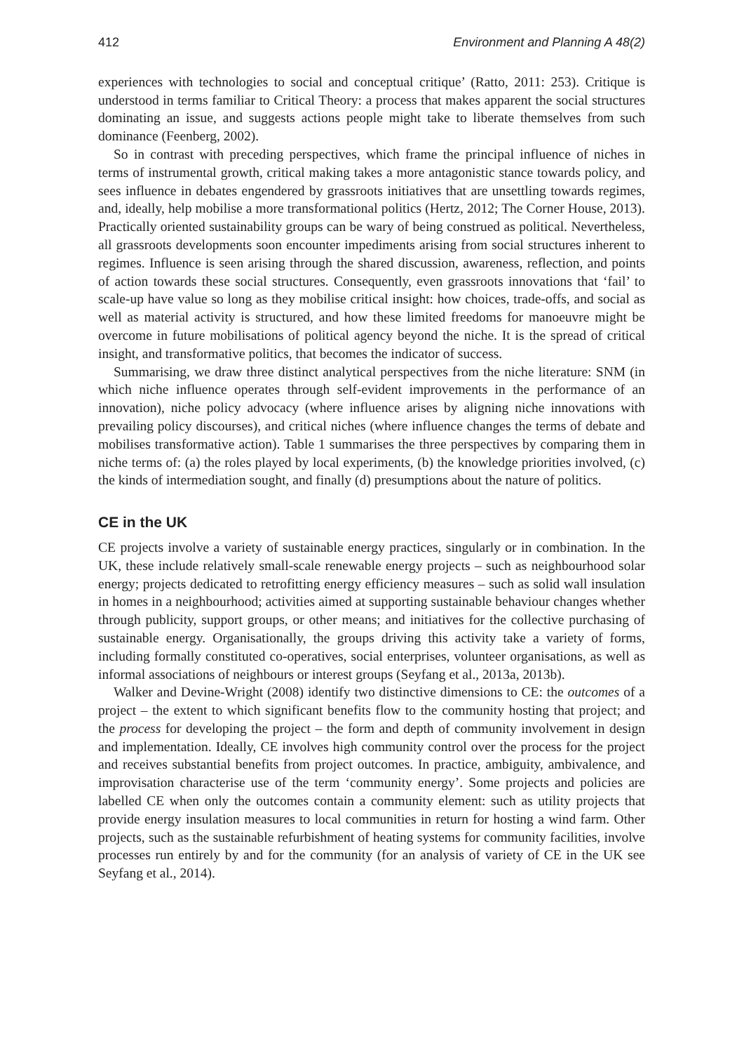412 Environment and Planning A 48(2)
experiences with technologies to social and conceptual critique’ (Ratto, 2011: 253). Critique is understood in terms familiar to Critical Theory: a process that makes apparent the social structures dominating an issue, and suggests actions people might take to liberate themselves from such dominance (Feenberg, 2002).
So in contrast with preceding perspectives, which frame the principal influence of niches in terms of instrumental growth, critical making takes a more antagonistic stance towards policy, and sees influence in debates engendered by grassroots initiatives that are unsettling towards regimes, and, ideally, help mobilise a more transformational politics (Hertz, 2012; The Corner House, 2013). Practically oriented sustainability groups can be wary of being construed as political. Nevertheless, all grassroots developments soon encounter impediments arising from social structures inherent to regimes. Influence is seen arising through the shared discussion, awareness, reflection, and points of action towards these social structures. Consequently, even grassroots innovations that ‘fail’ to scale-up have value so long as they mobilise critical insight: how choices, trade-offs, and social as well as material activity is structured, and how these limited freedoms for manoeuvre might be overcome in future mobilisations of political agency beyond the niche. It is the spread of critical insight, and transformative politics, that becomes the indicator of success.
Summarising, we draw three distinct analytical perspectives from the niche literature: SNM (in which niche influence operates through self-evident improvements in the performance of an innovation), niche policy advocacy (where influence arises by aligning niche innovations with prevailing policy discourses), and critical niches (where influence changes the terms of debate and mobilises transformative action). Table 1 summarises the three perspectives by comparing them in niche terms of: (a) the roles played by local experiments, (b) the knowledge priorities involved, (c) the kinds of intermediation sought, and finally (d) presumptions about the nature of politics.
CE in the UK
CE projects involve a variety of sustainable energy practices, singularly or in combination. In the UK, these include relatively small-scale renewable energy projects – such as neighbourhood solar energy; projects dedicated to retrofitting energy efficiency measures – such as solid wall insulation in homes in a neighbourhood; activities aimed at supporting sustainable behaviour changes whether through publicity, support groups, or other means; and initiatives for the collective purchasing of sustainable energy. Organisationally, the groups driving this activity take a variety of forms, including formally constituted co-operatives, social enterprises, volunteer organisations, as well as informal associations of neighbours or interest groups (Seyfang et al., 2013a, 2013b).
Walker and Devine-Wright (2008) identify two distinctive dimensions to CE: the outcomes of a project – the extent to which significant benefits flow to the community hosting that project; and the process for developing the project – the form and depth of community involvement in design and implementation. Ideally, CE involves high community control over the process for the project and receives substantial benefits from project outcomes. In practice, ambiguity, ambivalence, and improvisation characterise use of the term ‘community energy’. Some projects and policies are labelled CE when only the outcomes contain a community element: such as utility projects that provide energy insulation measures to local communities in return for hosting a wind farm. Other projects, such as the sustainable refurbishment of heating systems for community facilities, involve processes run entirely by and for the community (for an analysis of variety of CE in the UK see Seyfang et al., 2014).